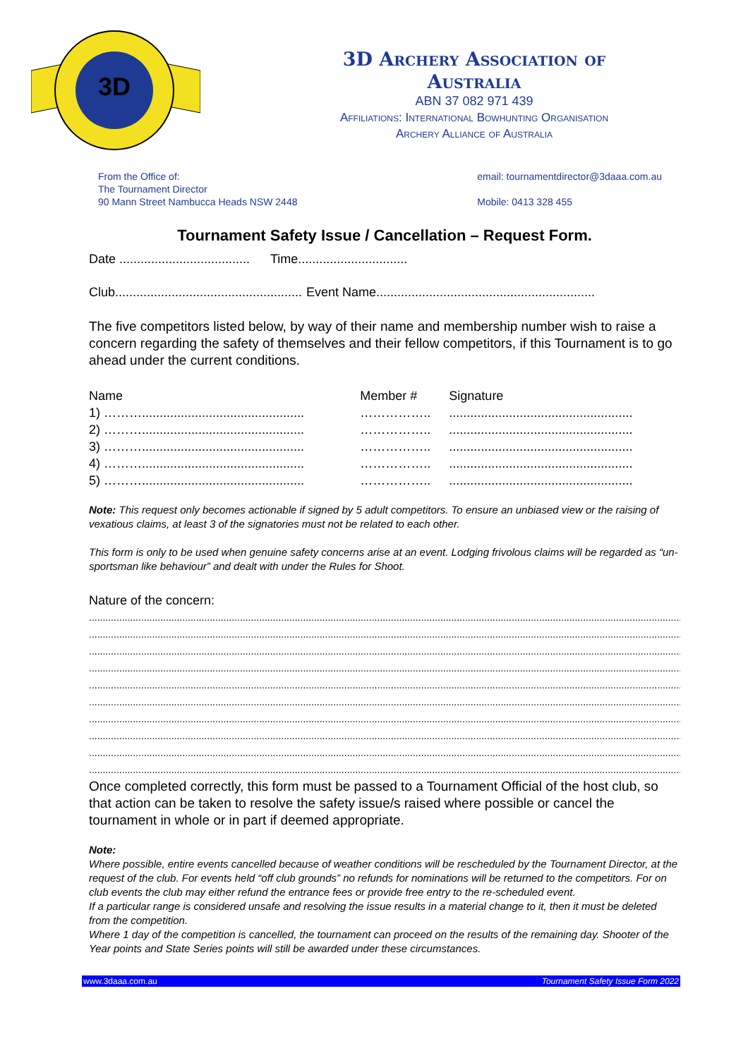3D
3D Archery Association of
Australia
ABN 37 082 971 439
Affiliations: International Bowhunting Organisation
Archery Alliance of Australia
From the Office of:
The Tournament Director
90 Mann Street Nambucca Heads NSW 2448
email: tournamentdirector@3daaa.com.au
Mobile: 0413 328 455
Tournament Safety Issue / Cancellation – Request Form.
Date ..................................... Time...............................
Club..................................................... Event Name..............................................................
The five competitors listed below, by way of their name and membership number wish to raise a concern regarding the safety of themselves and their fellow competitors, if this Tournament is to go ahead under the current conditions.
| Name | Member # | Signature |
| --- | --- | --- |
| 1) ……….............................................. | …………….. | .................................................... |
| 2) ……….............................................. | …………….. | .................................................... |
| 3) ……….............................................. | …………….. | .................................................... |
| 4) ……….............................................. | …………….. | .................................................... |
| 5) ……….............................................. | …………….. | .................................................... |
Note: This request only becomes actionable if signed by 5 adult competitors. To ensure an unbiased view or the raising of vexatious claims, at least 3 of the signatories must not be related to each other.
This form is only to be used when genuine safety concerns arise at an event. Lodging frivolous claims will be regarded as “un-sportsman like behaviour” and dealt with under the Rules for Shoot.
Nature of the concern:
........................................................................................................................................................................................................................
........................................................................................................................................................................................................................
........................................................................................................................................................................................................................
........................................................................................................................................................................................................................
........................................................................................................................................................................................................................
........................................................................................................................................................................................................................
........................................................................................................................................................................................................................
........................................................................................................................................................................................................................
........................................................................................................................................................................................................................
........................................................................................................................................................................................................................
Once completed correctly, this form must be passed to a Tournament Official of the host club, so that action can be taken to resolve the safety issue/s raised where possible or cancel the tournament in whole or in part if deemed appropriate.
Note:
Where possible, entire events cancelled because of weather conditions will be rescheduled by the Tournament Director, at the request of the club. For events held “off club grounds” no refunds for nominations will be returned to the competitors. For on club events the club may either refund the entrance fees or provide free entry to the re-scheduled event.
If a particular range is considered unsafe and resolving the issue results in a material change to it, then it must be deleted from the competition.
Where 1 day of the competition is cancelled, the tournament can proceed on the results of the remaining day. Shooter of the Year points and State Series points will still be awarded under these circumstances.
www.3daaa.com.au Tournament Safety Issue Form 2022